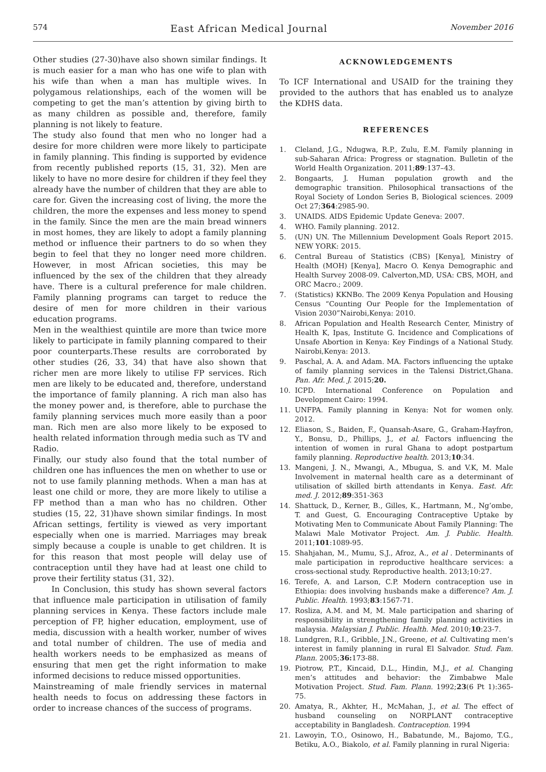574 East African Medical Journal November 2016
Other studies (27-30)have also shown similar findings. It is much easier for a man who has one wife to plan with his wife than when a man has multiple wives. In polygamous relationships, each of the women will be competing to get the man’s attention by giving birth to as many children as possible and, therefore, family planning is not likely to feature.
The study also found that men who no longer had a desire for more children were more likely to participate in family planning. This finding is supported by evidence from recently published reports (15, 31, 32). Men are likely to have no more desire for children if they feel they already have the number of children that they are able to care for. Given the increasing cost of living, the more the children, the more the expenses and less money to spend in the family. Since the men are the main bread winners in most homes, they are likely to adopt a family planning method or influence their partners to do so when they begin to feel that they no longer need more children. However, in most African societies, this may be influenced by the sex of the children that they already have. There is a cultural preference for male children. Family planning programs can target to reduce the desire of men for more children in their various education programs.
Men in the wealthiest quintile are more than twice more likely to participate in family planning compared to their poor counterparts.These results are corroborated by other studies (26, 33, 34) that have also shown that richer men are more likely to utilise FP services. Rich men are likely to be educated and, therefore, understand the importance of family planning. A rich man also has the money power and, is therefore, able to purchase the family planning services much more easily than a poor man. Rich men are also more likely to be exposed to health related information through media such as TV and Radio.
Finally, our study also found that the total number of children one has influences the men on whether to use or not to use family planning methods. When a man has at least one child or more, they are more likely to utilise a FP method than a man who has no children. Other studies (15, 22, 31)have shown similar findings. In most African settings, fertility is viewed as very important especially when one is married. Marriages may break simply because a couple is unable to get children. It is for this reason that most people will delay use of contraception until they have had at least one child to prove their fertility status (31, 32).
In Conclusion, this study has shown several factors that influence male participation in utilisation of family planning services in Kenya. These factors include male perception of FP, higher education, employment, use of media, discussion with a health worker, number of wives and total number of children. The use of media and health workers needs to be emphasized as means of ensuring that men get the right information to make informed decisions to reduce missed opportunities.
Mainstreaming of male friendly services in maternal health needs to focus on addressing these factors in order to increase chances of the success of programs.
ACKNOWLEDGEMENTS
To ICF International and USAID for the training they provided to the authors that has enabled us to analyze the KDHS data.
REFERENCES
1. Cleland, J.G., Ndugwa, R.P., Zulu, E.M. Family planning in sub-Saharan Africa: Progress or stagnation. Bulletin of the World Health Organization. 2011;89:137–43.
2. Bongaarts, J. Human population growth and the demographic transition. Philosophical transactions of the Royal Society of London Series B, Biological sciences. 2009 Oct 27;364:2985-90.
3. UNAIDS. AIDS Epidemic Update Geneva: 2007.
4. WHO. Family planning. 2012.
5. (UN) UN. The Millennium Development Goals Report 2015. NEW YORK: 2015.
6. Central Bureau of Statistics (CBS) [Kenya], Ministry of Health (MOH) [Kenya], Macro O. Kenya Demographic and Health Survey 2008-09. Calverton,MD, USA: CBS, MOH, and ORC Macro.; 2009.
7. (Statistics) KKNBo. The 2009 Kenya Population and Housing Census “Counting Our People for the Implementation of Vision 2030”Nairobi,Kenya: 2010.
8. African Population and Health Research Center, Ministry of Health K, Ipas, Institute G. Incidence and Complications of Unsafe Abortion in Kenya: Key Findings of a National Study. Nairobi,Kenya: 2013.
9. Paschal, A. A. and Adam. MA. Factors influencing the uptake of family planning services in the Talensi District,Ghana. Pan. Afr. Med. J. 2015;20.
10. ICPD. International Conference on Population and Development Cairo: 1994.
11. UNFPA. Family planning in Kenya: Not for women only. 2012.
12. Eliason, S., Baiden, F., Quansah-Asare, G., Graham-Hayfron, Y., Bonsu, D., Phillips, J., et al. Factors influencing the intention of women in rural Ghana to adopt postpartum family planning. Reproductive health. 2013;10:34.
13. Mangeni, J. N., Mwangi, A., Mbugua, S. and V.K, M. Male Involvement in maternal health care as a determinant of utilisation of skilled birth attendants in Kenya. East. Afr. med. J. 2012;89:351-363
14. Shattuck, D., Kerner, B., Gilles, K., Hartmann, M., Ng’ombe, T. and Guest, G. Encouraging Contraceptive Uptake by Motivating Men to Communicate About Family Planning: The Malawi Male Motivator Project. Am. J. Public. Health. 2011;101:1089-95.
15. Shahjahan, M., Mumu, S.J., Afroz, A., et al . Determinants of male participation in reproductive healthcare services: a cross-sectional study. Reproductive health. 2013;10:27.
16. Terefe, A. and Larson, C.P. Modern contraception use in Ethiopia: does involving husbands make a difference? Am. J. Public. Health. 1993;83:1567-71.
17. Rosliza, A.M. and M, M. Male participation and sharing of responsibility in strengthening family planning activities in malaysia. Malaysian J. Public. Health. Med. 2010;10:23-7.
18. Lundgren, R.I., Gribble, J.N., Greene, et al. Cultivating men’s interest in family planning in rural El Salvador. Stud. Fam. Plann. 2005;36: 173-88.
19. Piotrow, P.T., Kincaid, D.L., Hindin, M.J., et al. Changing men’s attitudes and behavior: the Zimbabwe Male Motivation Project. Stud. Fam. Plann. 1992;23(6 Pt 1):365-75.
20. Amatya, R., Akhter, H., McMahan, J., et al. The effect of husband counseling on NORPLANT contraceptive acceptability in Bangladesh. Contraception. 1994
21. Lawoyin, T.O., Osinowo, H., Babatunde, M., Bajomo, T.G., Betiku, A.O., Biakolo, et al. Family planning in rural Nigeria: